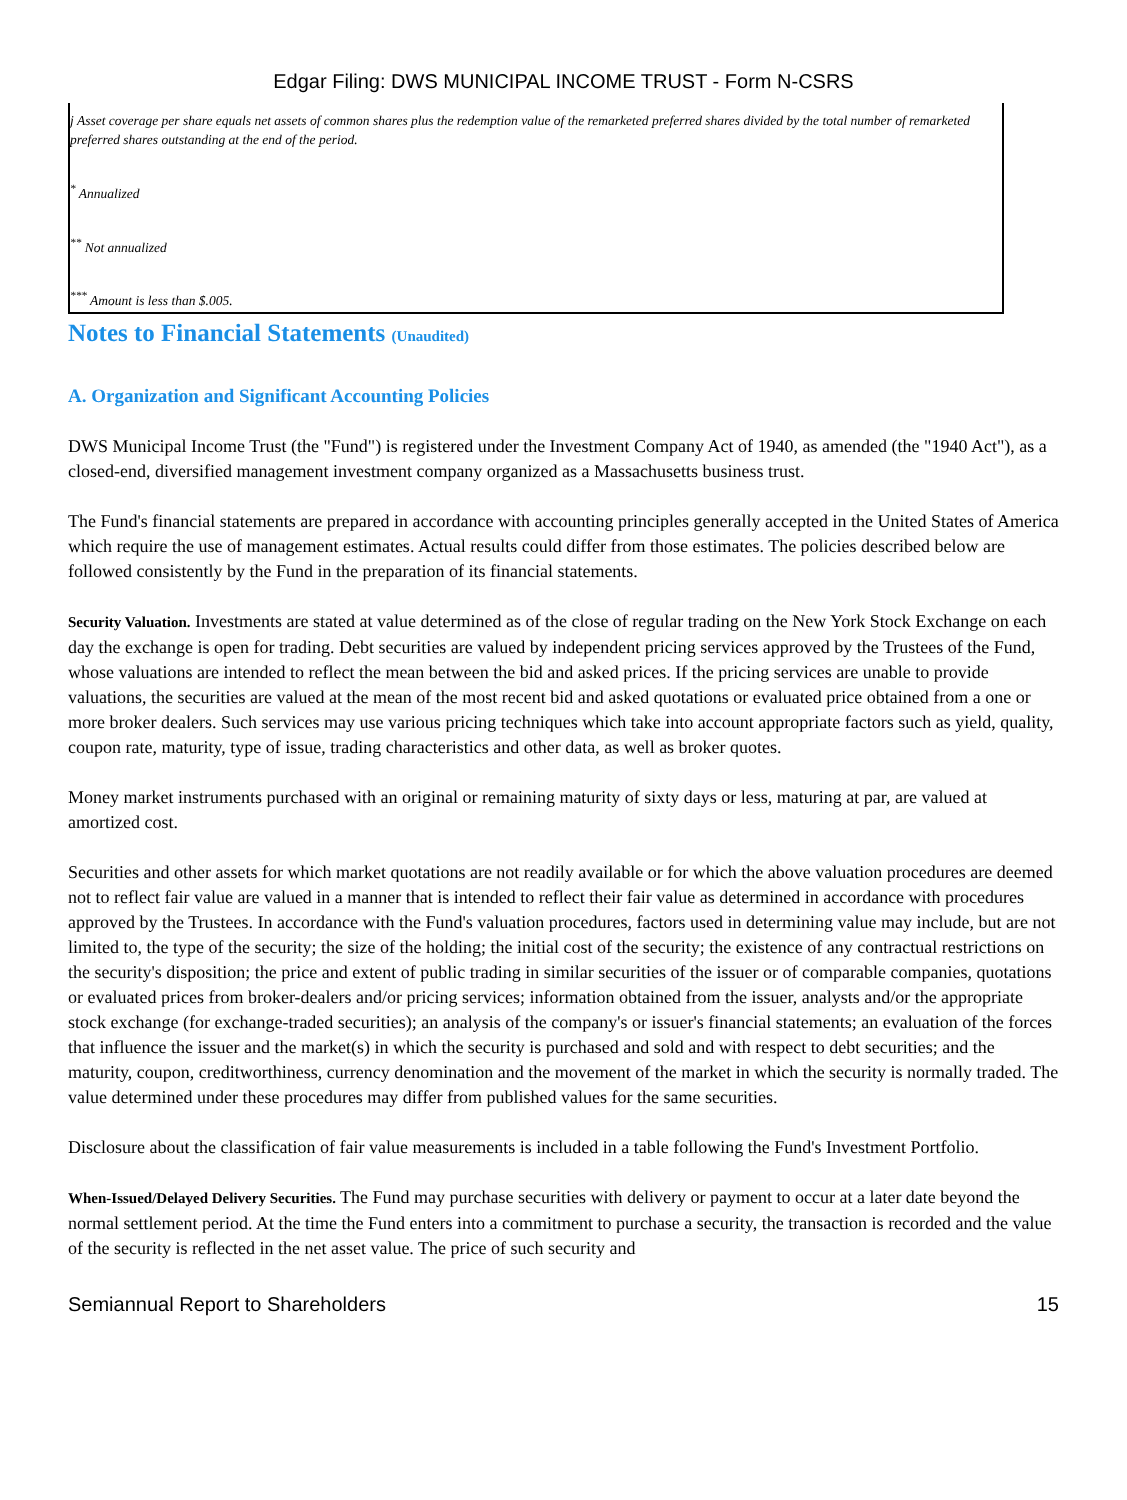Edgar Filing: DWS MUNICIPAL INCOME TRUST - Form N-CSRS
j Asset coverage per share equals net assets of common shares plus the redemption value of the remarketed preferred shares divided by the total number of remarketed preferred shares outstanding at the end of the period.
<sup>*</sup> Annualized
<sup>**</sup> Not annualized
<sup>***</sup> Amount is less than $.005.
Notes to Financial Statements (Unaudited)
A. Organization and Significant Accounting Policies
DWS Municipal Income Trust (the "Fund") is registered under the Investment Company Act of 1940, as amended (the "1940 Act"), as a closed-end, diversified management investment company organized as a Massachusetts business trust.
The Fund's financial statements are prepared in accordance with accounting principles generally accepted in the United States of America which require the use of management estimates. Actual results could differ from those estimates. The policies described below are followed consistently by the Fund in the preparation of its financial statements.
Security Valuation. Investments are stated at value determined as of the close of regular trading on the New York Stock Exchange on each day the exchange is open for trading. Debt securities are valued by independent pricing services approved by the Trustees of the Fund, whose valuations are intended to reflect the mean between the bid and asked prices. If the pricing services are unable to provide valuations, the securities are valued at the mean of the most recent bid and asked quotations or evaluated price obtained from a one or more broker dealers. Such services may use various pricing techniques which take into account appropriate factors such as yield, quality, coupon rate, maturity, type of issue, trading characteristics and other data, as well as broker quotes.
Money market instruments purchased with an original or remaining maturity of sixty days or less, maturing at par, are valued at amortized cost.
Securities and other assets for which market quotations are not readily available or for which the above valuation procedures are deemed not to reflect fair value are valued in a manner that is intended to reflect their fair value as determined in accordance with procedures approved by the Trustees. In accordance with the Fund's valuation procedures, factors used in determining value may include, but are not limited to, the type of the security; the size of the holding; the initial cost of the security; the existence of any contractual restrictions on the security's disposition; the price and extent of public trading in similar securities of the issuer or of comparable companies, quotations or evaluated prices from broker-dealers and/or pricing services; information obtained from the issuer, analysts and/or the appropriate stock exchange (for exchange-traded securities); an analysis of the company's or issuer's financial statements; an evaluation of the forces that influence the issuer and the market(s) in which the security is purchased and sold and with respect to debt securities; and the maturity, coupon, creditworthiness, currency denomination and the movement of the market in which the security is normally traded. The value determined under these procedures may differ from published values for the same securities.
Disclosure about the classification of fair value measurements is included in a table following the Fund's Investment Portfolio.
When-Issued/Delayed Delivery Securities. The Fund may purchase securities with delivery or payment to occur at a later date beyond the normal settlement period. At the time the Fund enters into a commitment to purchase a security, the transaction is recorded and the value of the security is reflected in the net asset value. The price of such security and
Semiannual Report to Shareholders 15